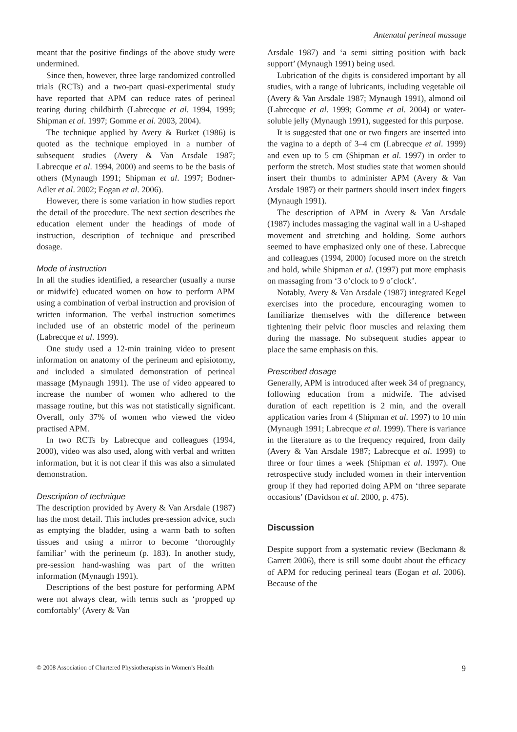Antenatal perineal massage
meant that the positive findings of the above study were undermined.
Since then, however, three large randomized controlled trials (RCTs) and a two-part quasi-experimental study have reported that APM can reduce rates of perineal tearing during childbirth (Labrecque et al. 1994, 1999; Shipman et al. 1997; Gomme et al. 2003, 2004).
The technique applied by Avery & Burket (1986) is quoted as the technique employed in a number of subsequent studies (Avery & Van Arsdale 1987; Labrecque et al. 1994, 2000) and seems to be the basis of others (Mynaugh 1991; Shipman et al. 1997; Bodner-Adler et al. 2002; Eogan et al. 2006).
However, there is some variation in how studies report the detail of the procedure. The next section describes the education element under the headings of mode of instruction, description of technique and prescribed dosage.
Mode of instruction
In all the studies identified, a researcher (usually a nurse or midwife) educated women on how to perform APM using a combination of verbal instruction and provision of written information. The verbal instruction sometimes included use of an obstetric model of the perineum (Labrecque et al. 1999).
One study used a 12-min training video to present information on anatomy of the perineum and episiotomy, and included a simulated demonstration of perineal massage (Mynaugh 1991). The use of video appeared to increase the number of women who adhered to the massage routine, but this was not statistically significant. Overall, only 37% of women who viewed the video practised APM.
In two RCTs by Labrecque and colleagues (1994, 2000), video was also used, along with verbal and written information, but it is not clear if this was also a simulated demonstration.
Description of technique
The description provided by Avery & Van Arsdale (1987) has the most detail. This includes pre-session advice, such as emptying the bladder, using a warm bath to soften tissues and using a mirror to become ‘thoroughly familiar’ with the perineum (p. 183). In another study, pre-session hand-washing was part of the written information (Mynaugh 1991).
Descriptions of the best posture for performing APM were not always clear, with terms such as ‘propped up comfortably’ (Avery & Van
Arsdale 1987) and ‘a semi sitting position with back support’ (Mynaugh 1991) being used.
Lubrication of the digits is considered important by all studies, with a range of lubricants, including vegetable oil (Avery & Van Arsdale 1987; Mynaugh 1991), almond oil (Labrecque et al. 1999; Gomme et al. 2004) or water-soluble jelly (Mynaugh 1991), suggested for this purpose.
It is suggested that one or two fingers are inserted into the vagina to a depth of 3–4 cm (Labrecque et al. 1999) and even up to 5 cm (Shipman et al. 1997) in order to perform the stretch. Most studies state that women should insert their thumbs to administer APM (Avery & Van Arsdale 1987) or their partners should insert index fingers (Mynaugh 1991).
The description of APM in Avery & Van Arsdale (1987) includes massaging the vaginal wall in a U-shaped movement and stretching and holding. Some authors seemed to have emphasized only one of these. Labrecque and colleagues (1994, 2000) focused more on the stretch and hold, while Shipman et al. (1997) put more emphasis on massaging from ‘3 o’clock to 9 o’clock’.
Notably, Avery & Van Arsdale (1987) integrated Kegel exercises into the procedure, encouraging women to familiarize themselves with the difference between tightening their pelvic floor muscles and relaxing them during the massage. No subsequent studies appear to place the same emphasis on this.
Prescribed dosage
Generally, APM is introduced after week 34 of pregnancy, following education from a midwife. The advised duration of each repetition is 2 min, and the overall application varies from 4 (Shipman et al. 1997) to 10 min (Mynaugh 1991; Labrecque et al. 1999). There is variance in the literature as to the frequency required, from daily (Avery & Van Arsdale 1987; Labrecque et al. 1999) to three or four times a week (Shipman et al. 1997). One retrospective study included women in their intervention group if they had reported doing APM on ‘three separate occasions’ (Davidson et al. 2000, p. 475).
Discussion
Despite support from a systematic review (Beckmann & Garrett 2006), there is still some doubt about the efficacy of APM for reducing perineal tears (Eogan et al. 2006). Because of the
© 2008 Association of Chartered Physiotherapists in Women’s Health 9